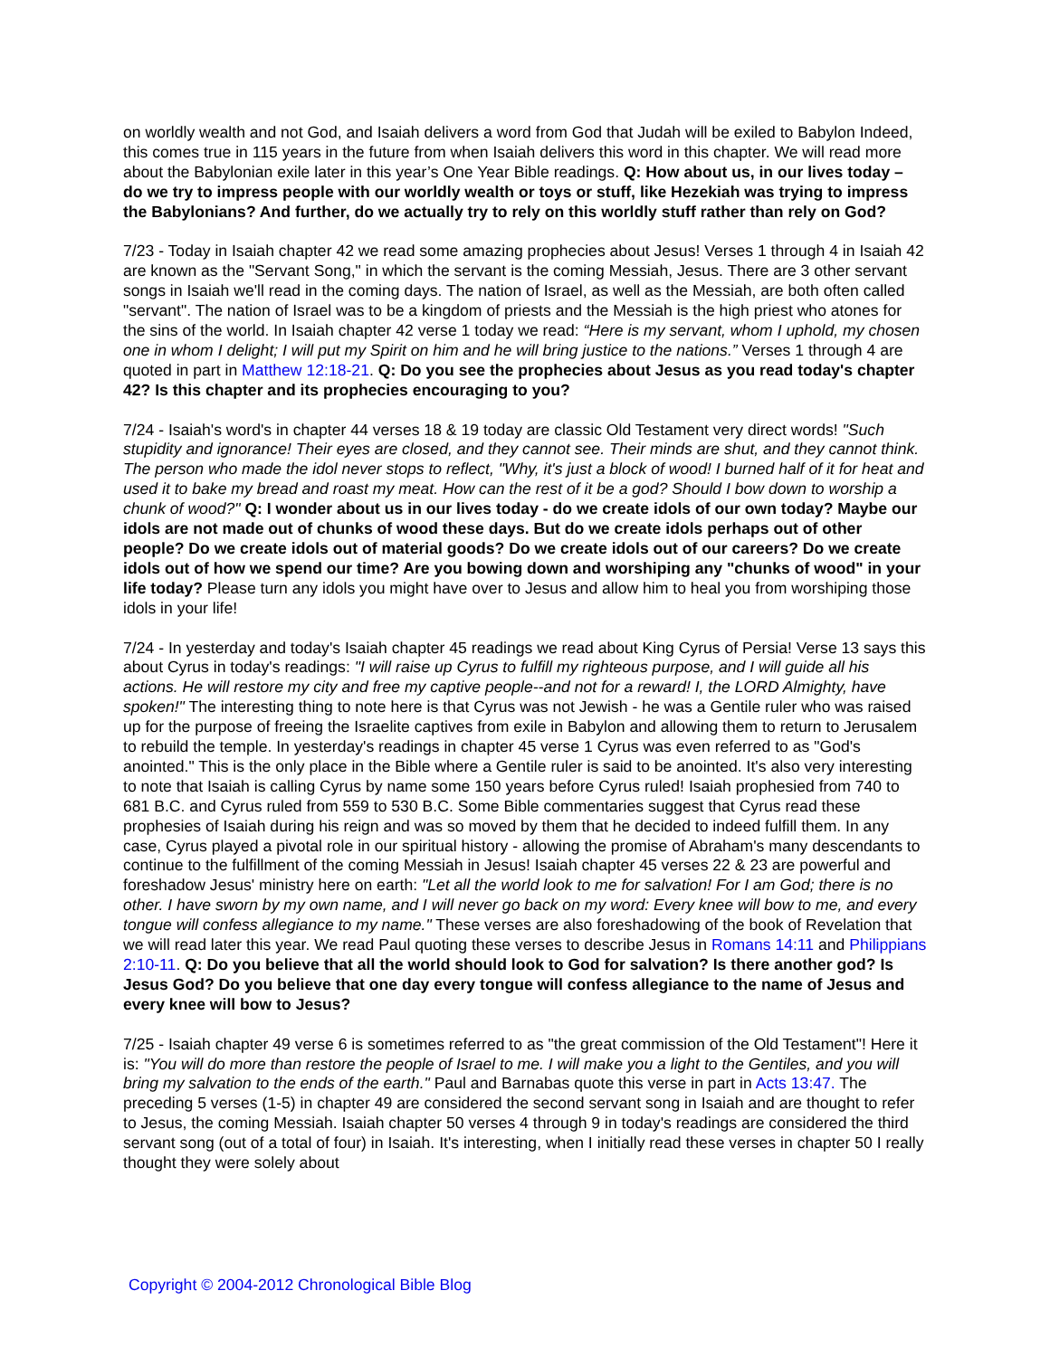on worldly wealth and not God, and Isaiah delivers a word from God that Judah will be exiled to Babylon Indeed, this comes true in 115 years in the future from when Isaiah delivers this word in this chapter. We will read more about the Babylonian exile later in this year’s One Year Bible readings. Q: How about us, in our lives today – do we try to impress people with our worldly wealth or toys or stuff, like Hezekiah was trying to impress the Babylonians? And further, do we actually try to rely on this worldly stuff rather than rely on God?
7/23 - Today in Isaiah chapter 42 we read some amazing prophecies about Jesus! Verses 1 through 4 in Isaiah 42 are known as the "Servant Song," in which the servant is the coming Messiah, Jesus. There are 3 other servant songs in Isaiah we'll read in the coming days. The nation of Israel, as well as the Messiah, are both often called "servant". The nation of Israel was to be a kingdom of priests and the Messiah is the high priest who atones for the sins of the world. In Isaiah chapter 42 verse 1 today we read: “Here is my servant, whom I uphold, my chosen one in whom I delight; I will put my Spirit on him and he will bring justice to the nations.” Verses 1 through 4 are quoted in part in Matthew 12:18-21. Q: Do you see the prophecies about Jesus as you read today's chapter 42? Is this chapter and its prophecies encouraging to you?
7/24 - Isaiah's word's in chapter 44 verses 18 & 19 today are classic Old Testament very direct words! "Such stupidity and ignorance! Their eyes are closed, and they cannot see. Their minds are shut, and they cannot think. The person who made the idol never stops to reflect, "Why, it's just a block of wood! I burned half of it for heat and used it to bake my bread and roast my meat. How can the rest of it be a god? Should I bow down to worship a chunk of wood?" Q: I wonder about us in our lives today - do we create idols of our own today? Maybe our idols are not made out of chunks of wood these days. But do we create idols perhaps out of other people? Do we create idols out of material goods? Do we create idols out of our careers? Do we create idols out of how we spend our time? Are you bowing down and worshiping any "chunks of wood" in your life today? Please turn any idols you might have over to Jesus and allow him to heal you from worshiping those idols in your life!
7/24 - In yesterday and today's Isaiah chapter 45 readings we read about King Cyrus of Persia! Verse 13 says this about Cyrus in today's readings: "I will raise up Cyrus to fulfill my righteous purpose, and I will guide all his actions. He will restore my city and free my captive people--and not for a reward! I, the LORD Almighty, have spoken!" The interesting thing to note here is that Cyrus was not Jewish - he was a Gentile ruler who was raised up for the purpose of freeing the Israelite captives from exile in Babylon and allowing them to return to Jerusalem to rebuild the temple. In yesterday's readings in chapter 45 verse 1 Cyrus was even referred to as "God's anointed." This is the only place in the Bible where a Gentile ruler is said to be anointed. It's also very interesting to note that Isaiah is calling Cyrus by name some 150 years before Cyrus ruled! Isaiah prophesied from 740 to 681 B.C. and Cyrus ruled from 559 to 530 B.C. Some Bible commentaries suggest that Cyrus read these prophesies of Isaiah during his reign and was so moved by them that he decided to indeed fulfill them. In any case, Cyrus played a pivotal role in our spiritual history - allowing the promise of Abraham's many descendants to continue to the fulfillment of the coming Messiah in Jesus! Isaiah chapter 45 verses 22 & 23 are powerful and foreshadow Jesus' ministry here on earth: "Let all the world look to me for salvation! For I am God; there is no other. I have sworn by my own name, and I will never go back on my word: Every knee will bow to me, and every tongue will confess allegiance to my name." These verses are also foreshadowing of the book of Revelation that we will read later this year. We read Paul quoting these verses to describe Jesus in Romans 14:11 and Philippians 2:10-11. Q: Do you believe that all the world should look to God for salvation? Is there another god? Is Jesus God? Do you believe that one day every tongue will confess allegiance to the name of Jesus and every knee will bow to Jesus?
7/25 - Isaiah chapter 49 verse 6 is sometimes referred to as "the great commission of the Old Testament"! Here it is: "You will do more than restore the people of Israel to me. I will make you a light to the Gentiles, and you will bring my salvation to the ends of the earth." Paul and Barnabas quote this verse in part in Acts 13:47. The preceding 5 verses (1-5) in chapter 49 are considered the second servant song in Isaiah and are thought to refer to Jesus, the coming Messiah. Isaiah chapter 50 verses 4 through 9 in today's readings are considered the third servant song (out of a total of four) in Isaiah. It's interesting, when I initially read these verses in chapter 50 I really thought they were solely about
Copyright © 2004-2012 Chronological Bible Blog